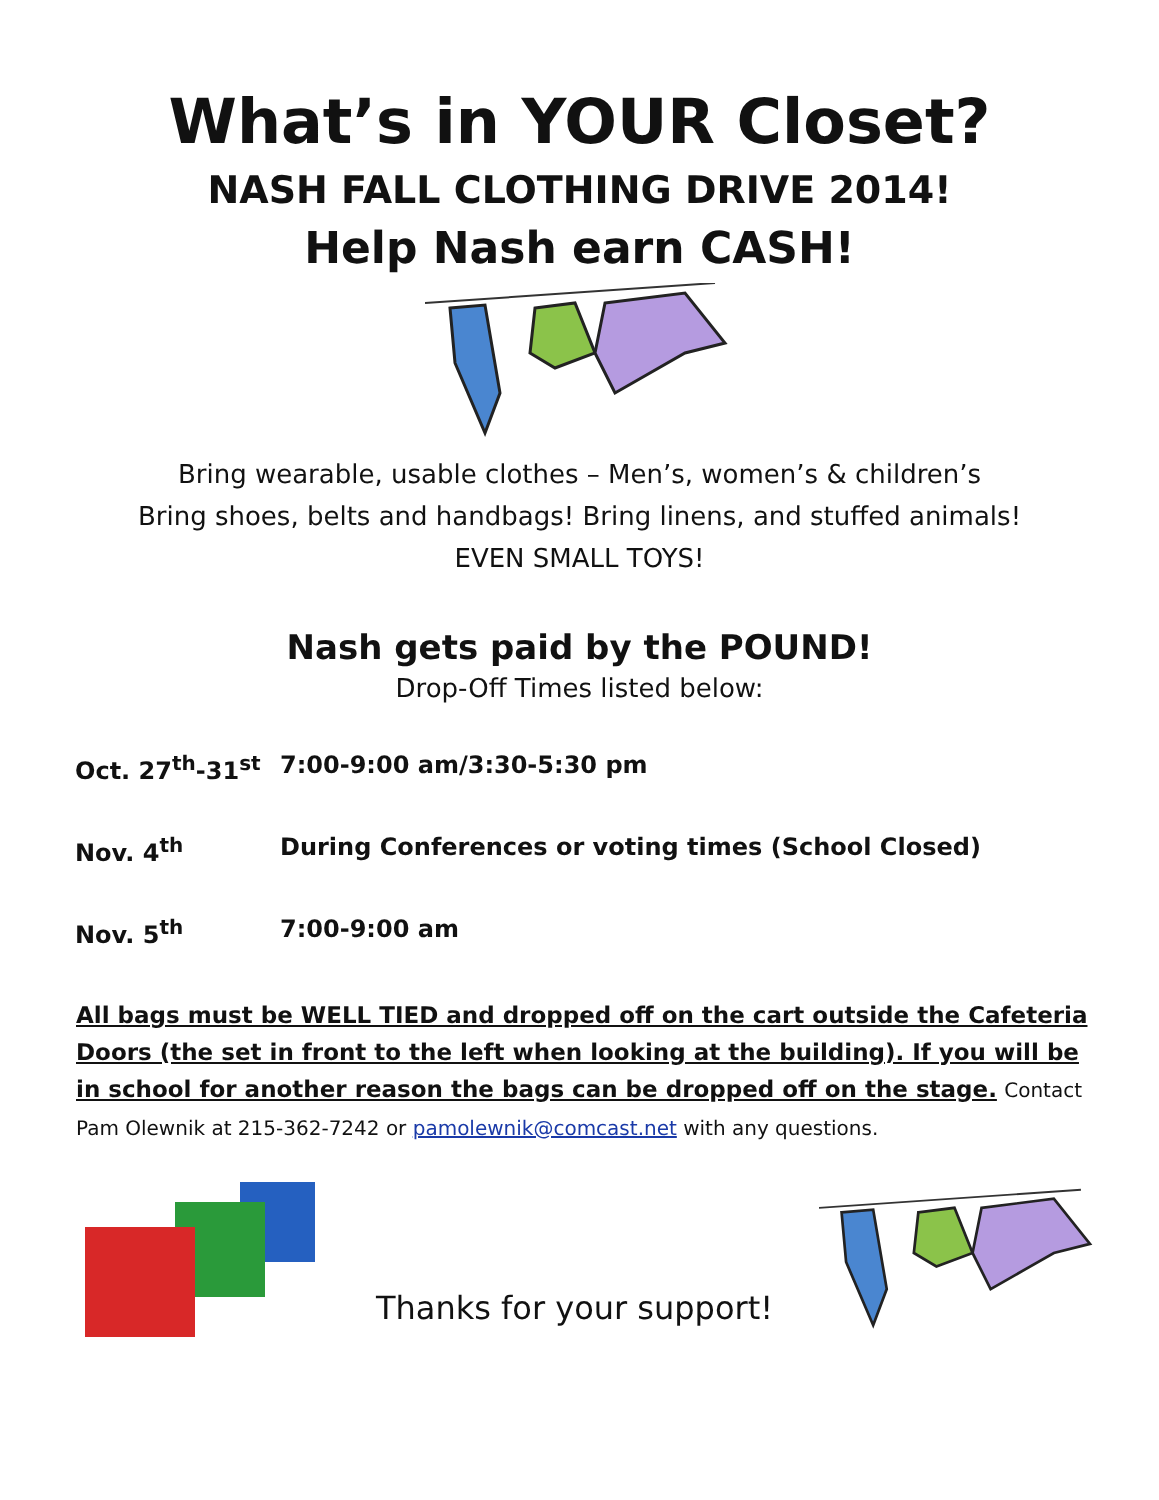What’s in YOUR Closet?
NASH FALL CLOTHING DRIVE 2014!
Help Nash earn CASH!
Bring wearable, usable clothes – Men’s, women’s & children’s
Bring shoes, belts and handbags! Bring linens, and stuffed animals!
EVEN SMALL TOYS!
Nash gets paid by the POUND!
Drop-Off Times listed below:
Oct. 27<sup>th</sup>-31<sup>st</sup> 7:00-9:00 am/3:30-5:30 pm
Nov. 4<sup>th</sup> During Conferences or voting times (School Closed)
Nov. 5<sup>th</sup> 7:00-9:00 am
All bags must be WELL TIED and dropped off on the cart outside the Cafeteria Doors (the set in front to the left when looking at the building). If you will be in school for another reason the bags can be dropped off on the stage. Contact Pam Olewnik at 215-362-7242 or pamolewnik@comcast.net with any questions.
Thanks for your support!